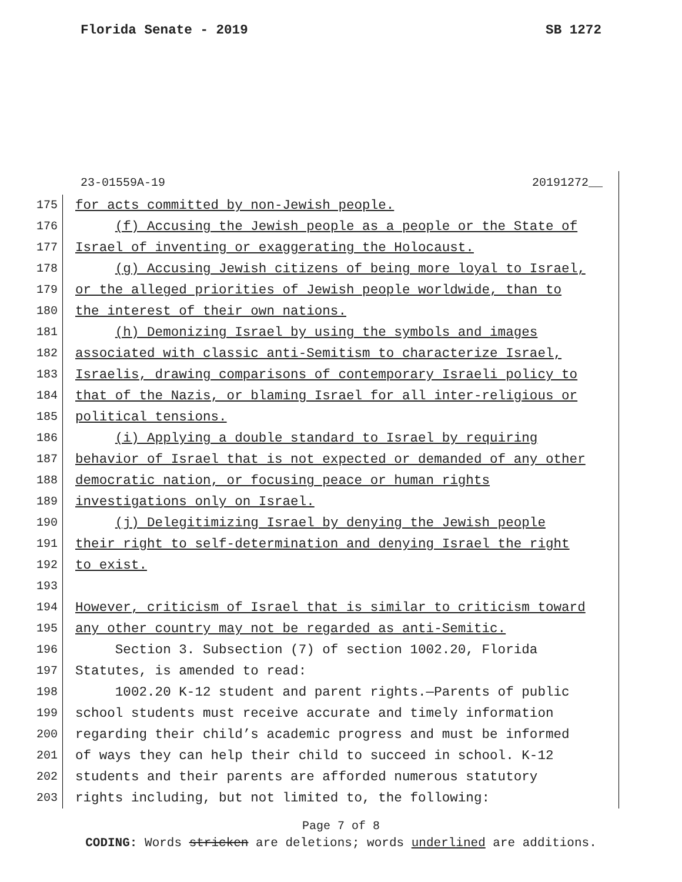Florida Senate - 2019 SB 1272
23-01559A-19 20191272__
175 for acts committed by non-Jewish people.
176 (f) Accusing the Jewish people as a people or the State of
177 Israel of inventing or exaggerating the Holocaust.
178 (g) Accusing Jewish citizens of being more loyal to Israel,
179 or the alleged priorities of Jewish people worldwide, than to
180 the interest of their own nations.
181 (h) Demonizing Israel by using the symbols and images
182 associated with classic anti-Semitism to characterize Israel,
183 Israelis, drawing comparisons of contemporary Israeli policy to
184 that of the Nazis, or blaming Israel for all inter-religious or
185 political tensions.
186 (i) Applying a double standard to Israel by requiring
187 behavior of Israel that is not expected or demanded of any other
188 democratic nation, or focusing peace or human rights
189 investigations only on Israel.
190 (j) Delegitimizing Israel by denying the Jewish people
191 their right to self-determination and denying Israel the right
192 to exist.
193
194 However, criticism of Israel that is similar to criticism toward
195 any other country may not be regarded as anti-Semitic.
196 Section 3. Subsection (7) of section 1002.20, Florida
197 Statutes, is amended to read:
198 1002.20 K-12 student and parent rights.—Parents of public
199 school students must receive accurate and timely information
200 regarding their child’s academic progress and must be informed
201 of ways they can help their child to succeed in school. K-12
202 students and their parents are afforded numerous statutory
203 rights including, but not limited to, the following:
Page 7 of 8
CODING: Words stricken are deletions; words underlined are additions.